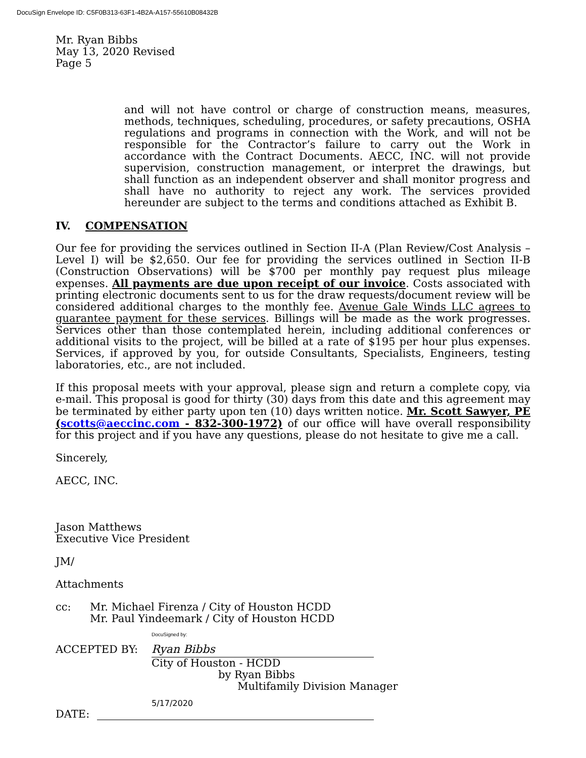DocuSign Envelope ID: C5F0B313-63F1-4B2A-A157-55610B08432B
Mr. Ryan Bibbs
May 13, 2020 Revised
Page 5
and will not have control or charge of construction means, measures, methods, techniques, scheduling, procedures, or safety precautions, OSHA regulations and programs in connection with the Work, and will not be responsible for the Contractor’s failure to carry out the Work in accordance with the Contract Documents. AECC, INC. will not provide supervision, construction management, or interpret the drawings, but shall function as an independent observer and shall monitor progress and shall have no authority to reject any work. The services provided hereunder are subject to the terms and conditions attached as Exhibit B.
IV. COMPENSATION
Our fee for providing the services outlined in Section II-A (Plan Review/Cost Analysis – Level I) will be $2,650. Our fee for providing the services outlined in Section II-B (Construction Observations) will be $700 per monthly pay request plus mileage expenses. All payments are due upon receipt of our invoice. Costs associated with printing electronic documents sent to us for the draw requests/document review will be considered additional charges to the monthly fee. Avenue Gale Winds LLC agrees to guarantee payment for these services. Billings will be made as the work progresses. Services other than those contemplated herein, including additional conferences or additional visits to the project, will be billed at a rate of $195 per hour plus expenses. Services, if approved by you, for outside Consultants, Specialists, Engineers, testing laboratories, etc., are not included.
If this proposal meets with your approval, please sign and return a complete copy, via e-mail. This proposal is good for thirty (30) days from this date and this agreement may be terminated by either party upon ten (10) days written notice. Mr. Scott Sawyer, PE (scotts@aeccinc.com - 832-300-1972) of our office will have overall responsibility for this project and if you have any questions, please do not hesitate to give me a call.
Sincerely,
AECC, INC.
Jason Matthews
Executive Vice President
JM/
Attachments
cc: Mr. Michael Firenza / City of Houston HCDD
Mr. Paul Yindeemark / City of Houston HCDD
ACCEPTED BY:
DocuSigned by:
Ryan Bibbs
City of Houston - HCDD
by Ryan Bibbs
Multifamily Division Manager
DATE:
5/17/2020